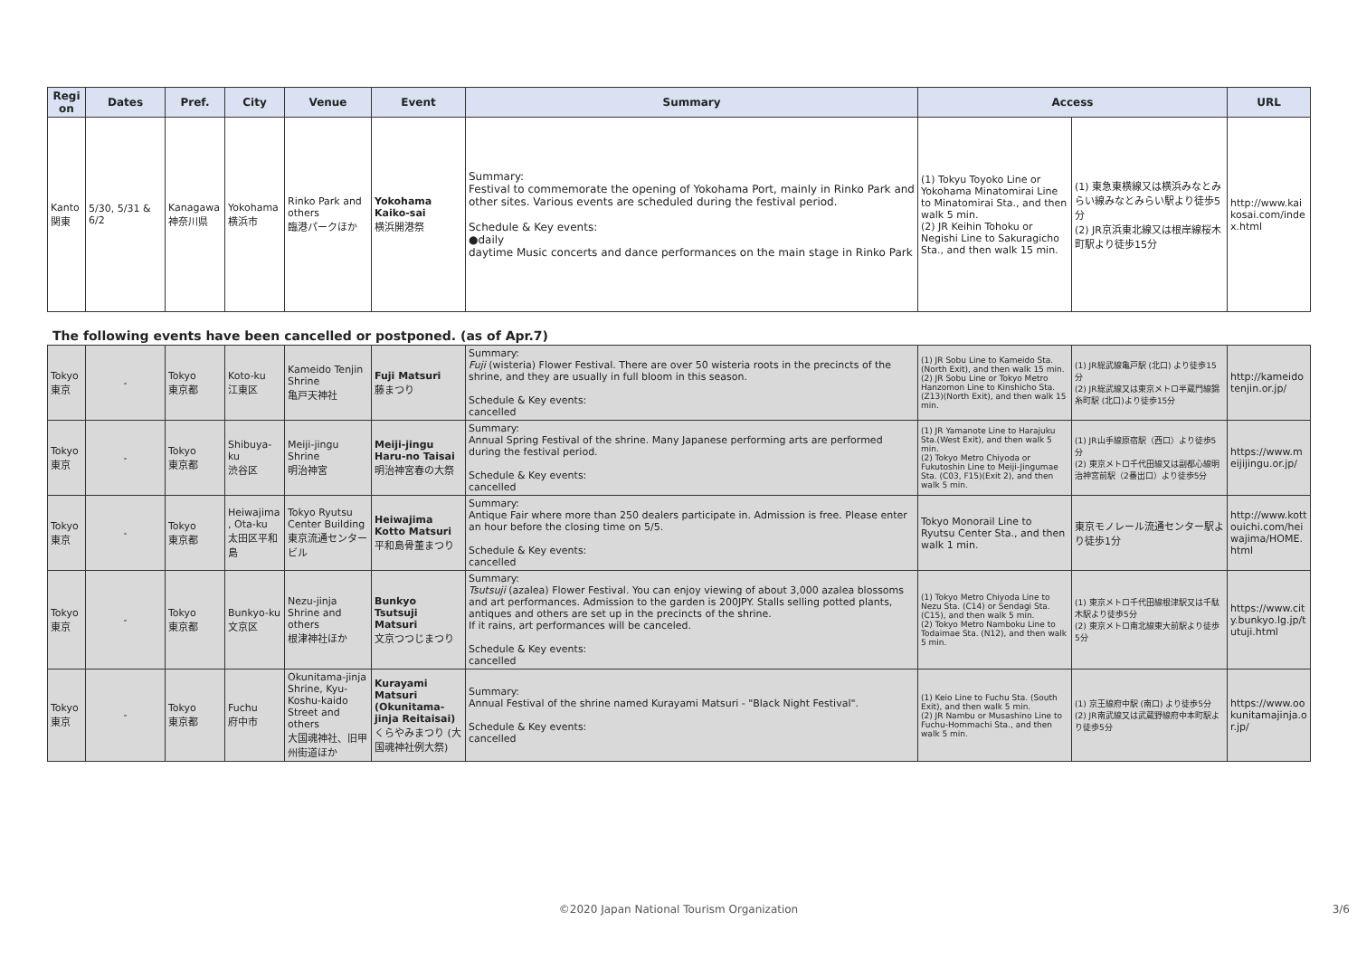| Region | Dates | Pref. | City | Venue | Event | Summary | Access | | URL |
| --- | --- | --- | --- | --- | --- | --- | --- | --- | --- |
| Kanto 関東 | 5/30, 5/31 & 6/2 | Kanagawa 神奈川県 | Yokohama 横浜市 | Rinko Park and others 臨港パークほか | Yokohama Kaiko-sai 横浜開港祭 | Summary: Festival to commemorate the opening of Yokohama Port, mainly in Rinko Park and other sites. Various events are scheduled during the festival period. Schedule & Key events: ●daily daytime Music concerts and dance performances on the main stage in Rinko Park | (1) Tokyu Toyoko Line or Yokohama Minatomirai Line to Minatomirai Sta., and then walk 5 min. (2) JR Keihin Tohoku or Negishi Line to Sakuragicho Sta., and then walk 15 min. | (1) 東急東横線又は横浜みなとみらい線みなとみらい駅より徒歩5分 (2) JR京浜東北線又は根岸線桜木町駅より徒歩15分 | http://www.kaikosai.com/index.html |
The following events have been cancelled or postponed. (as of Apr.7)
| Tokyo 東京 | - | Tokyo 東京都 | Koto-ku 江東区 | Kameido Tenjin Shrine 亀戸天神社 | Fuji Matsuri 藤まつり | Summary: Fuji (wisteria) Flower Festival. There are over 50 wisteria roots in the precincts of the shrine, and they are usually in full bloom in this season. Schedule & Key events: cancelled | (1) JR Sobu Line to Kameido Sta. (North Exit), and then walk 15 min. (2) JR Sobu Line or Tokyo Metro Hanzomon Line to Kinshicho Sta.(Z13)(North Exit), and then walk 15 min. | (1) JR総武線亀戸駅 (北口) より徒歩15分 (2) JR総武線又は東京メトロ半蔵門線錦糸町駅 (北口)より徒歩15分 | http://kameidotenjin.or.jp/ |
| Tokyo 東京 | - | Tokyo 東京都 | Shibuya-ku 渋谷区 | Meiji-jingu Shrine 明治神宮 | Meiji-jingu Haru-no Taisai 明治神宮春の大祭 | Summary: Annual Spring Festival of the shrine. Many Japanese performing arts are performed during the festival period. Schedule & Key events: cancelled | (1) JR Yamanote Line to Harajuku Sta.(West Exit), and then walk 5 min. (2) Tokyo Metro Chiyoda or Fukutoshin Line to Meiji-Jingumae Sta. (C03, F15)(Exit 2), and then walk 5 min. | (1) JR山手線原宿駅（西口）より徒歩5分 (2) 東京メトロ千代田線又は副都心線明治神宮前駅（2番出口）より徒歩5分 | https://www.meijijingu.or.jp/ |
| Tokyo 東京 | - | Tokyo 東京都 | Heiwajima, Ota-ku 太田区平和島 | Tokyo Ryutsu Center Building 東京流通センタービル | Heiwajima Kotto Matsuri 平和島骨董まつり | Summary: Antique Fair where more than 250 dealers participate in. Admission is free. Please enter an hour before the closing time on 5/5. Schedule & Key events: cancelled | Tokyo Monorail Line to Ryutsu Center Sta., and then walk 1 min. | 東京モノレール流通センター駅より徒歩1分 | http://www.kottouichi.com/heiwajima/HOME.html |
| Tokyo 東京 | - | Tokyo 東京都 | Bunkyo-ku 文京区 | Nezu-jinja Shrine and others 根津神社ほか | Bunkyo Tsutsuji Matsuri 文京つつじまつり | Summary: Tsutsuji (azalea) Flower Festival. You can enjoy viewing of about 3,000 azalea blossoms and art performances. Admission to the garden is 200JPY. Stalls selling potted plants, antiques and others are set up in the precincts of the shrine. If it rains, art performances will be canceled. Schedule & Key events: cancelled | (1) Tokyo Metro Chiyoda Line to Nezu Sta. (C14) or Sendagi Sta. (C15), and then walk 5 min. (2) Tokyo Metro Namboku Line to Todaimae Sta. (N12), and then walk 5 min. | (1) 東京メトロ千代田線根津駅又は千駄木駅より徒歩5分 (2) 東京メトロ南北線東大前駅より徒歩5分 | https://www.city.bunkyo.lg.jp/tutuji.html |
| Tokyo 東京 | - | Tokyo 東京都 | Fuchu 府中市 | Okunitama-jinja Shrine, Kyu-Koshu-kaido Street and others 大国魂神社、旧甲州街道ほか | Kurayami Matsuri (Okunitama-jinja Reitaisai) くらやみまつり (大国魂神社例大祭) | Summary: Annual Festival of the shrine named Kurayami Matsuri - "Black Night Festival". Schedule & Key events: cancelled | (1) Keio Line to Fuchu Sta. (South Exit), and then walk 5 min. (2) JR Nambu or Musashino Line to Fuchu-Hommachi Sta., and then walk 5 min. | (1) 京王線府中駅 (南口) より徒歩5分 (2) JR南武線又は武蔵野線府中本町駅より徒歩5分 | https://www.ookunitamajinja.or.jp/ |
©2020 Japan National Tourism Organization 3/6